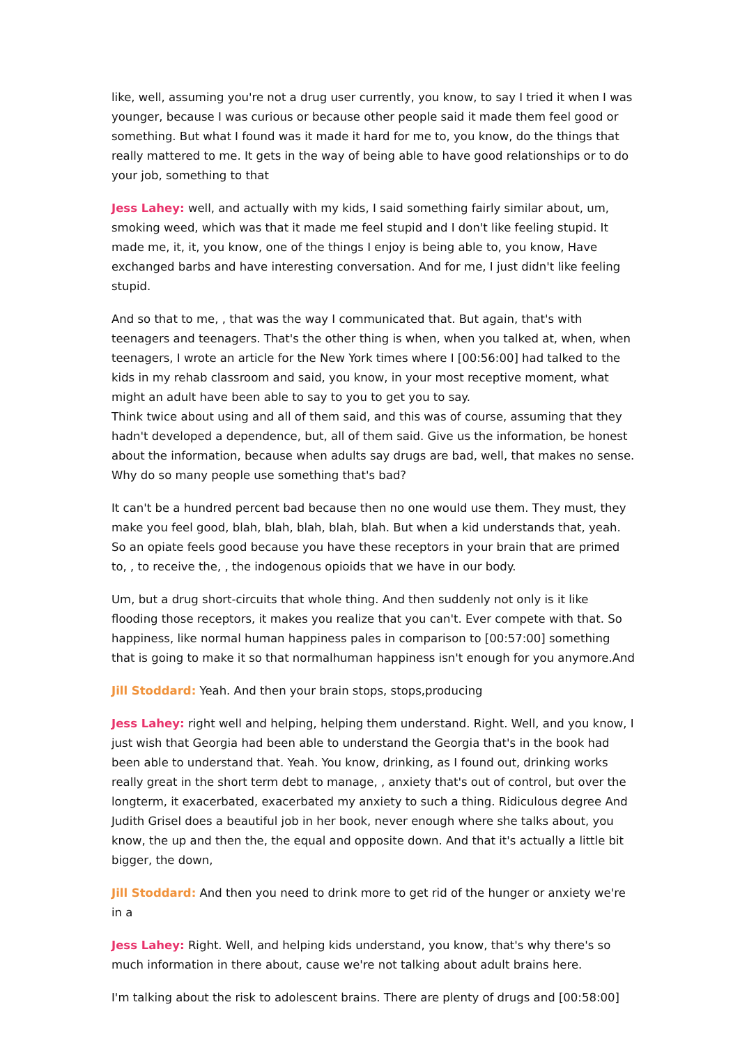like, well, assuming you're not a drug user currently, you know, to say I tried it when I was younger, because I was curious or because other people said it made them feel good or something. But what I found was it made it hard for me to, you know, do the things that really mattered to me. It gets in the way of being able to have good relationships or to do your job, something to that
Jess Lahey: well, and actually with my kids, I said something fairly similar about, um, smoking weed, which was that it made me feel stupid and I don't like feeling stupid. It made me, it, it, you know, one of the things I enjoy is being able to, you know, Have exchanged barbs and have interesting conversation. And for me, I just didn't like feeling stupid.
And so that to me, , that was the way I communicated that. But again, that's with teenagers and teenagers. That's the other thing is when, when you talked at, when, when teenagers, I wrote an article for the New York times where I [00:56:00] had talked to the kids in my rehab classroom and said, you know, in your most receptive moment, what might an adult have been able to say to you to get you to say.
Think twice about using and all of them said, and this was of course, assuming that they hadn't developed a dependence, but, all of them said. Give us the information, be honest about the information, because when adults say drugs are bad, well, that makes no sense. Why do so many people use something that's bad?
It can't be a hundred percent bad because then no one would use them. They must, they make you feel good, blah, blah, blah, blah, blah. But when a kid understands that, yeah. So an opiate feels good because you have these receptors in your brain that are primed to, , to receive the, , the indogenous opioids that we have in our body.
Um, but a drug short-circuits that whole thing. And then suddenly not only is it like flooding those receptors, it makes you realize that you can't. Ever compete with that. So happiness, like normal human happiness pales in comparison to [00:57:00] something that is going to make it so that normalhuman happiness isn't enough for you anymore.And
Jill Stoddard: Yeah. And then your brain stops, stops,producing
Jess Lahey: right well and helping, helping them understand. Right. Well, and you know, I just wish that Georgia had been able to understand the Georgia that's in the book had been able to understand that. Yeah. You know, drinking, as I found out, drinking works really great in the short term debt to manage, , anxiety that's out of control, but over the longterm, it exacerbated, exacerbated my anxiety to such a thing. Ridiculous degree And Judith Grisel does a beautiful job in her book, never enough where she talks about, you know, the up and then the, the equal and opposite down. And that it's actually a little bit bigger, the down,
Jill Stoddard: And then you need to drink more to get rid of the hunger or anxiety we're in a
Jess Lahey: Right. Well, and helping kids understand, you know, that's why there's so much information in there about, cause we're not talking about adult brains here.
I'm talking about the risk to adolescent brains. There are plenty of drugs and [00:58:00]